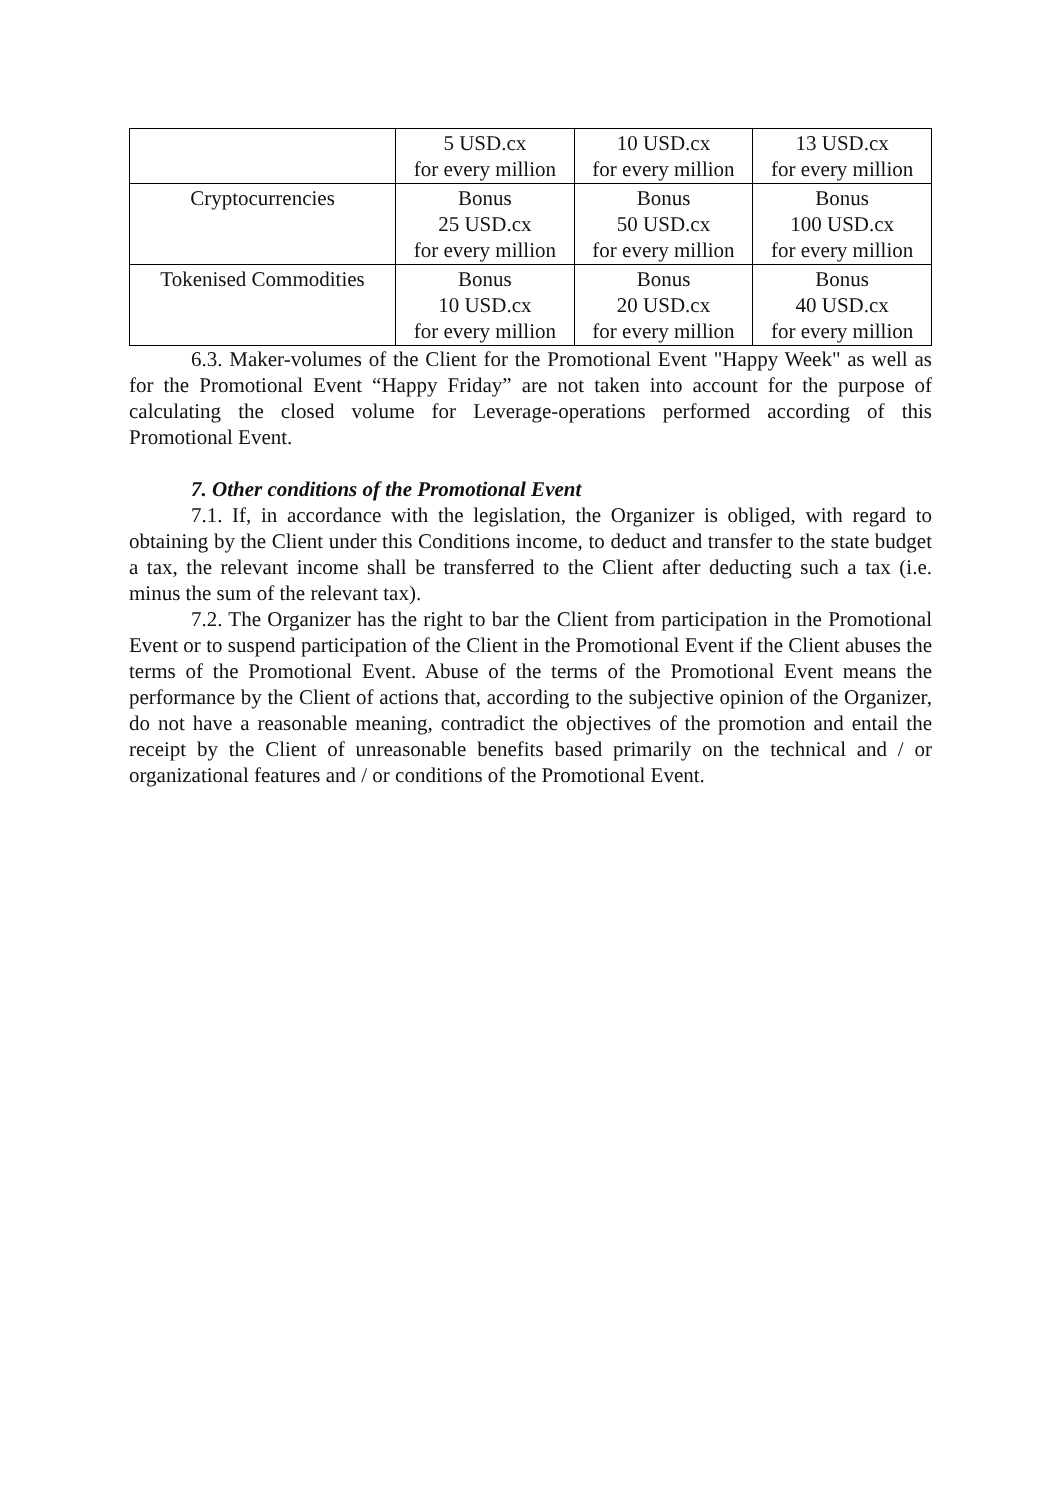| | 5 USD.cx for every million | 10 USD.cx for every million | 13 USD.cx for every million |
| Cryptocurrencies | Bonus 25 USD.cx for every million | Bonus 50 USD.cx for every million | Bonus 100 USD.cx for every million |
| Tokenised Commodities | Bonus 10 USD.cx for every million | Bonus 20 USD.cx for every million | Bonus 40 USD.cx for every million |
6.3. Maker-volumes of the Client for the Promotional Event "Happy Week" as well as for the Promotional Event “Happy Friday” are not taken into account for the purpose of calculating the closed volume for Leverage-operations performed according of this Promotional Event.
7. Other conditions of the Promotional Event
7.1. If, in accordance with the legislation, the Organizer is obliged, with regard to obtaining by the Client under this Conditions income, to deduct and transfer to the state budget a tax, the relevant income shall be transferred to the Client after deducting such a tax (i.e. minus the sum of the relevant tax).
7.2. The Organizer has the right to bar the Client from participation in the Promotional Event or to suspend participation of the Client in the Promotional Event if the Client abuses the terms of the Promotional Event. Abuse of the terms of the Promotional Event means the performance by the Client of actions that, according to the subjective opinion of the Organizer, do not have a reasonable meaning, contradict the objectives of the promotion and entail the receipt by the Client of unreasonable benefits based primarily on the technical and / or organizational features and / or conditions of the Promotional Event.